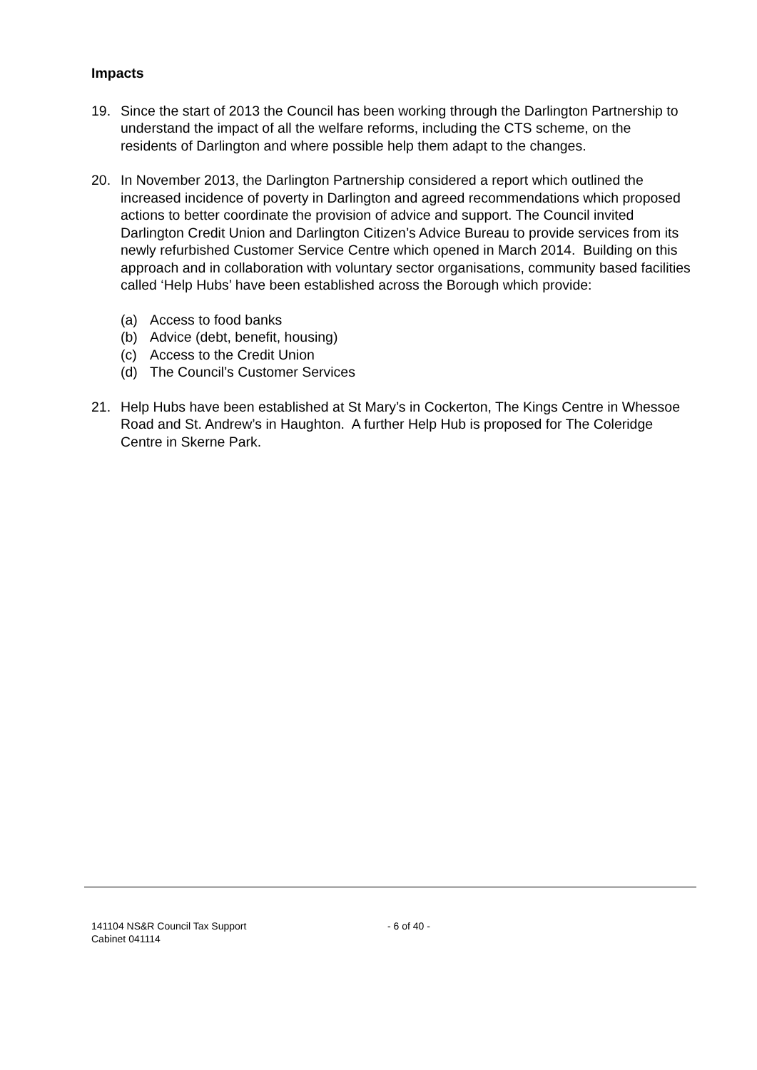Impacts
19. Since the start of 2013 the Council has been working through the Darlington Partnership to understand the impact of all the welfare reforms, including the CTS scheme, on the residents of Darlington and where possible help them adapt to the changes.
20. In November 2013, the Darlington Partnership considered a report which outlined the increased incidence of poverty in Darlington and agreed recommendations which proposed actions to better coordinate the provision of advice and support. The Council invited Darlington Credit Union and Darlington Citizen’s Advice Bureau to provide services from its newly refurbished Customer Service Centre which opened in March 2014. Building on this approach and in collaboration with voluntary sector organisations, community based facilities called ‘Help Hubs’ have been established across the Borough which provide:
(a) Access to food banks
(b) Advice (debt, benefit, housing)
(c) Access to the Credit Union
(d) The Council’s Customer Services
21. Help Hubs have been established at St Mary’s in Cockerton, The Kings Centre in Whessoe Road and St. Andrew’s in Haughton. A further Help Hub is proposed for The Coleridge Centre in Skerne Park.
141104 NS&R Council Tax Support
Cabinet 041114
- 6 of 40 -